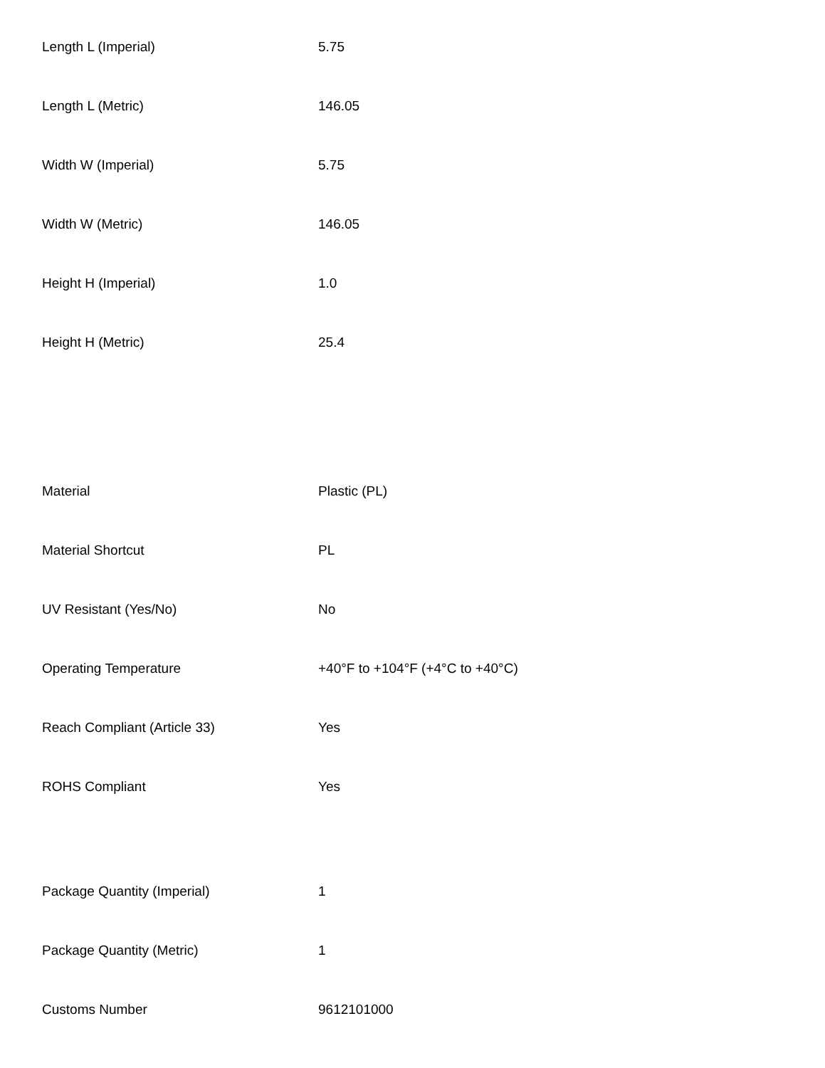| Length L (Imperial) | 5.75 |
| Length L (Metric) | 146.05 |
| Width W (Imperial) | 5.75 |
| Width W (Metric) | 146.05 |
| Height H (Imperial) | 1.0 |
| Height H (Metric) | 25.4 |
| Material | Plastic (PL) |
| Material Shortcut | PL |
| UV Resistant (Yes/No) | No |
| Operating Temperature | +40°F to +104°F (+4°C to +40°C) |
| Reach Compliant (Article 33) | Yes |
| ROHS Compliant | Yes |
| Package Quantity (Imperial) | 1 |
| Package Quantity (Metric) | 1 |
| Customs Number | 9612101000 |